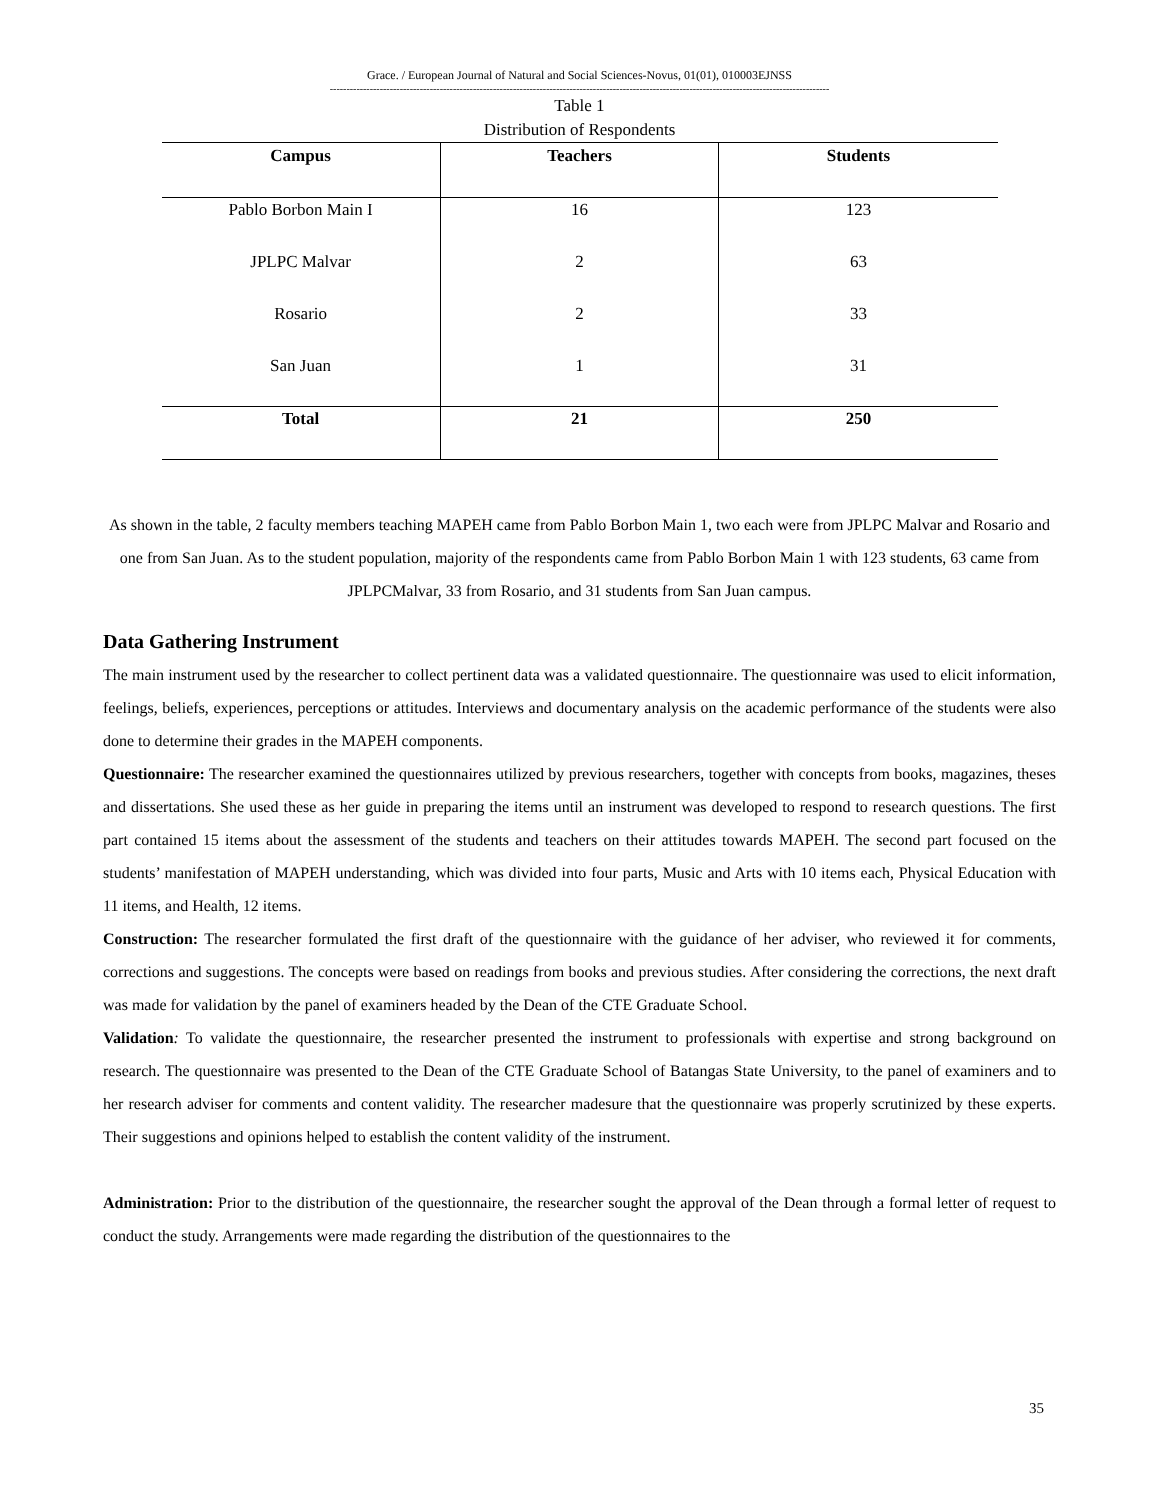Grace. / European Journal of Natural and Social Sciences-Novus, 01(01), 010003EJNSS
------------------------------------------------------------------------------------------------------------------------------------------------------
Table 1
Distribution of Respondents
| Campus | Teachers | Students |
| --- | --- | --- |
| Pablo Borbon Main I | 16 | 123 |
| JPLPC Malvar | 2 | 63 |
| Rosario | 2 | 33 |
| San Juan | 1 | 31 |
| Total | 21 | 250 |
As shown in the table, 2 faculty members teaching MAPEH came from Pablo Borbon Main 1, two each were from JPLPC Malvar and Rosario and one from San Juan. As to the student population, majority of the respondents came from Pablo Borbon Main 1 with 123 students, 63 came from JPLPCMalvar, 33 from Rosario, and 31 students from San Juan campus.
Data Gathering Instrument
The main instrument used by the researcher to collect pertinent data was a validated questionnaire. The questionnaire was used to elicit information, feelings, beliefs, experiences, perceptions or attitudes. Interviews and documentary analysis on the academic performance of the students were also done to determine their grades in the MAPEH components.
Questionnaire: The researcher examined the questionnaires utilized by previous researchers, together with concepts from books, magazines, theses and dissertations. She used these as her guide in preparing the items until an instrument was developed to respond to research questions. The first part contained 15 items about the assessment of the students and teachers on their attitudes towards MAPEH. The second part focused on the students’ manifestation of MAPEH understanding, which was divided into four parts, Music and Arts with 10 items each, Physical Education with 11 items, and Health, 12 items.
Construction: The researcher formulated the first draft of the questionnaire with the guidance of her adviser, who reviewed it for comments, corrections and suggestions. The concepts were based on readings from books and previous studies. After considering the corrections, the next draft was made for validation by the panel of examiners headed by the Dean of the CTE Graduate School.
Validation: To validate the questionnaire, the researcher presented the instrument to professionals with expertise and strong background on research. The questionnaire was presented to the Dean of the CTE Graduate School of Batangas State University, to the panel of examiners and to her research adviser for comments and content validity. The researcher madesure that the questionnaire was properly scrutinized by these experts. Their suggestions and opinions helped to establish the content validity of the instrument.
Administration: Prior to the distribution of the questionnaire, the researcher sought the approval of the Dean through a formal letter of request to conduct the study. Arrangements were made regarding the distribution of the questionnaires to the
35